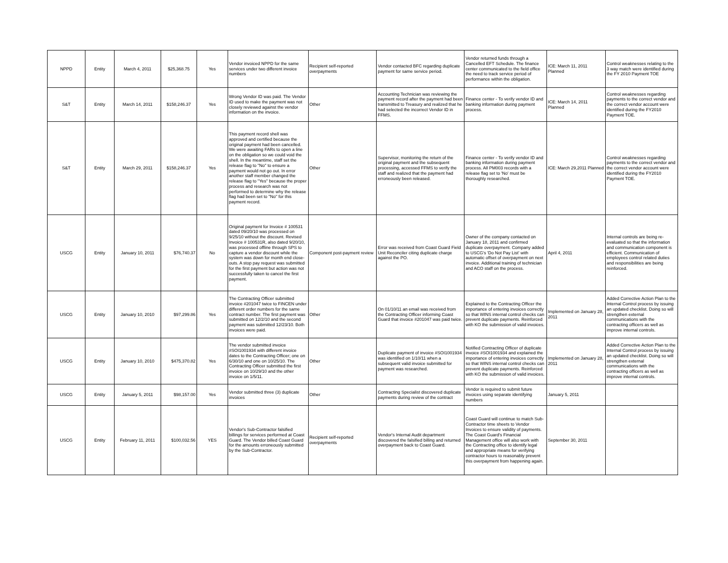| NPPD | Entity | March 4, 2011 | $25,368.75 | Yes | Vendor invoiced NPPD for the same services under two different invoice numbers | Recipient self-reported overpayments | Vendor contacted BFC regarding duplicate payment for same service period. | Vendor returned funds through a Cancelled EFT Schedule. The finance center communicated to the field office the need to track service period of performance within the obligation. | ICE: March 11, 2011 Planned | Control weaknesses relating to the 3 way match were identified during the FY 2010 Payment TOE |
| S&T | Entity | March 14, 2011 | $158,246.37 | Yes | Wrong Vendor ID was paid. The Vendor ID used to make the payment was not closely reviewed against the vendor information on the invoice. | Other | Accounting Technician was reviewing the payment record after the payment had been transmitted to Treasury and realized that he had selected the incorrect Vendor ID in FFMS. | Finance center - To verify vendor ID and banking information during payment process. | ICE: March 14, 2011 Planned | Control weaknesses regarding payments to the correct vendor and the correct vendor account were identified during the FY2010 Payment TOE. |
| S&T | Entity | March 29, 2011 | $158,246.37 | Yes | This payment record shell was approved and certified because the original payment had been cancelled. We were awaiting FARs to open a line on the obligation so we could void the shell. In the meantime, staff set the release flag to "No" to ensure a payment would not go out. In error another staff member changed the release flag to "Yes" because the proper process and research was not performed to determine why the release flag had been set to "No" for this payment record. | Other | Supervisor, monitoring the return of the original payment and the subsequent processing, accessed FFMS to verify the staff and realized that the payment had erroneously been released. | Finance center - To verify vendor ID and banking information during payment process. All PM003 records with a release flag set to 'No' must be thoroughly researched. | ICE: March 29,2011 Planned | Control weaknesses regarding payments to the correct vendor and the correct vendor account were identified during the FY2010 Payment TOE. |
| USCG | Entity | January 10, 2011 | $76,740.37 | No | Original payment for Invoice # 100531 dated 09/20/10 was processed on 9/25/10 without the discount. Revised Invoice # 100531R, also dated 9/20/10, was processed offline through SPS to capture a vendor discount while the system was down for month end close-outs. A stop pay request was submitted for the first payment but action was not successfully taken to cancel the first payment. | Component post-payment review | Error was received from Coast Guard Field Unit Reconciler citing duplicate charge against the PO. | Owner of the company contacted on January 18, 2011 and confirmed duplicate overpayment. Company added to USCG's 'Do Not Pay List' with automatic offset of overpayment on next invoice. Additional training of technician and ACO staff on the process. | April 4, 2011 | Internal controls are being re-evaluated so that the information and communication component is efficient. Communication of employees control related duties and responsibilities are being reinforced. |
| USCG | Entity | January 10, 2010 | $97,299.86 | Yes | The Contracting Officer submitted invoice #201047 twice to FINCEN under different order numbers for the same contract number. The first payment was submitted on 12/2/10 and the second payment was submitted 12/23/10. Both invoices were paid. | Other | On 01/10/11 an email was received from the Contracting Officer informing Coast Guard that invoice #201047 was paid twice. | Explained to the Contracting Officer the importance of entering invoices correctly so that WINS internal control checks can prevent duplicate payments. Reinforced with KO the submission of valid invoices. | Implemented on January 28, 2011 | Added Corrective Action Plan to the Internal Control process by issuing an updated checklist. Doing so will strengthen external communications with the contracting officers as well as improve internal controls. |
| USCG | Entity | January 10, 2010 | $475,370.82 | Yes | The vendor submitted invoice #SOI1001934 with different invoice dates to the Contracting Officer; one on 6/30/10 and one on 10/25/10. The Contracting Officer submitted the first invoice on 10/29/10 and the other invoice on 1/5/11. | Other | Duplicate payment of invoice #SOI1001934 was identified on 1/10/11 when a subsequent valid invoice submitted for payment was researched. | Notified Contracting Officer of duplicate invoice #SOI1001934 and explained the importance of entering invoices correctly so that WINS internal control checks can prevent duplicate payments. Reinforced with KO the submission of valid invoices. | Implemented on January 28, 2011 | Added Corrective Action Plan to the Internal Control process by issuing an updated checklist. Doing so will strengthen external communications with the contracting officers as well as improve internal controls. |
| USCG | Entity | January 5, 2011 | $98,157.00 | Yes | Vendor submitted three (3) duplicate invoices | Other | Contracting Specialist discovered duplicate payments during review of the contract | Vendor is required to submit future invoices using separate identifying numbers | January 5, 2011 | |
| USCG | Entity | February 11, 2011 | $100,032.56 | YES | Vendor's Sub-Contractor falsified billings for services performed at Coast Guard. The Vendor billed Coast Guard for the amounts erroneously submitted by the Sub-Contractor. | Recipient self-reported overpayments | Vendor's Internal Audit department discovered the falsified billing and returned overpayment back to Coast Guard. | Coast Guard will continue to match Sub-Contractor time sheets to Vendor Invoices to ensure validity of payments. The Coast Guard's Financial Management office will also work with the Contracting office to identify legal and appropriate means for verifying contractor hours to reasonably prevent this overpayment from happening again. | September 30, 2011 | |